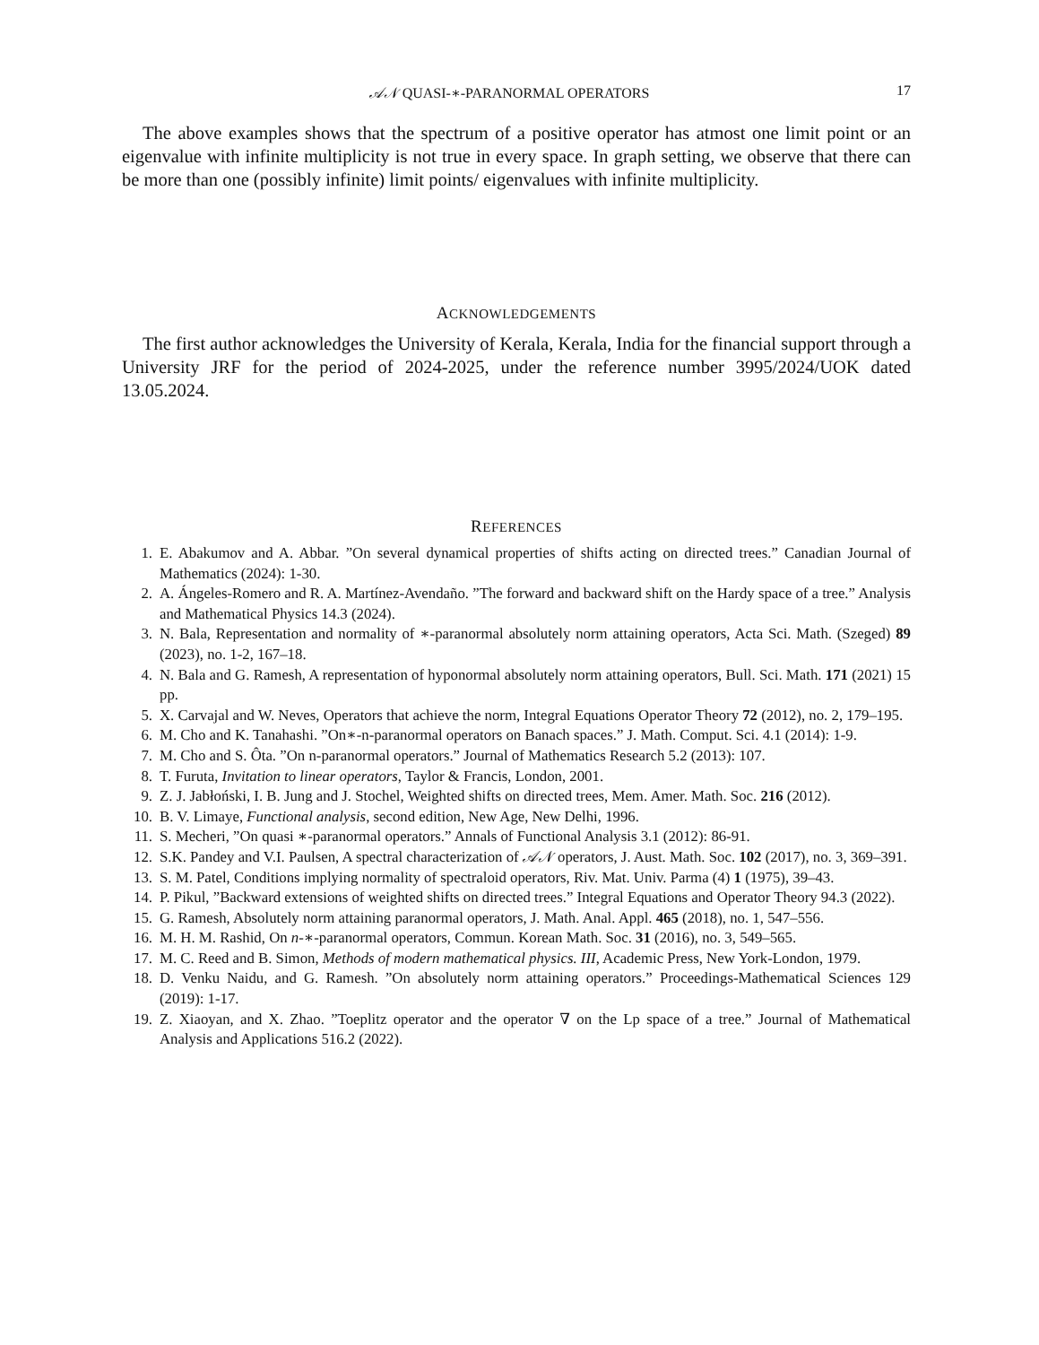𝒜𝒩 QUASI-∗-PARANORMAL OPERATORS 17
The above examples shows that the spectrum of a positive operator has atmost one limit point or an eigenvalue with infinite multiplicity is not true in every space. In graph setting, we observe that there can be more than one (possibly infinite) limit points/ eigenvalues with infinite multiplicity.
ACKNOWLEDGEMENTS
The first author acknowledges the University of Kerala, Kerala, India for the financial support through a University JRF for the period of 2024-2025, under the reference number 3995/2024/UOK dated 13.05.2024.
REFERENCES
1. E. Abakumov and A. Abbar. ”On several dynamical properties of shifts acting on directed trees.” Canadian Journal of Mathematics (2024): 1-30.
2. A. Ángeles-Romero and R. A. Martínez-Avendaño. ”The forward and backward shift on the Hardy space of a tree.” Analysis and Mathematical Physics 14.3 (2024).
3. N. Bala, Representation and normality of ∗-paranormal absolutely norm attaining operators, Acta Sci. Math. (Szeged) 89 (2023), no. 1-2, 167–18.
4. N. Bala and G. Ramesh, A representation of hyponormal absolutely norm attaining operators, Bull. Sci. Math. 171 (2021) 15 pp.
5. X. Carvajal and W. Neves, Operators that achieve the norm, Integral Equations Operator Theory 72 (2012), no. 2, 179–195.
6. M. Cho and K. Tanahashi. ”On∗-n-paranormal operators on Banach spaces.” J. Math. Comput. Sci. 4.1 (2014): 1-9.
7. M. Cho and S. Ôta. ”On n-paranormal operators.” Journal of Mathematics Research 5.2 (2013): 107.
8. T. Furuta, Invitation to linear operators, Taylor & Francis, London, 2001.
9. Z. J. Jabłoński, I. B. Jung and J. Stochel, Weighted shifts on directed trees, Mem. Amer. Math. Soc. 216 (2012).
10. B. V. Limaye, Functional analysis, second edition, New Age, New Delhi, 1996.
11. S. Mecheri, ”On quasi ∗-paranormal operators.” Annals of Functional Analysis 3.1 (2012): 86-91.
12. S.K. Pandey and V.I. Paulsen, A spectral characterization of 𝒜𝒩 operators, J. Aust. Math. Soc. 102 (2017), no. 3, 369–391.
13. S. M. Patel, Conditions implying normality of spectraloid operators, Riv. Mat. Univ. Parma (4) 1 (1975), 39–43.
14. P. Pikul, ”Backward extensions of weighted shifts on directed trees.” Integral Equations and Operator Theory 94.3 (2022).
15. G. Ramesh, Absolutely norm attaining paranormal operators, J. Math. Anal. Appl. 465 (2018), no. 1, 547–556.
16. M. H. M. Rashid, On n-∗-paranormal operators, Commun. Korean Math. Soc. 31 (2016), no. 3, 549–565.
17. M. C. Reed and B. Simon, Methods of modern mathematical physics. III, Academic Press, New York-London, 1979.
18. D. Venku Naidu, and G. Ramesh. ”On absolutely norm attaining operators.” Proceedings-Mathematical Sciences 129 (2019): 1-17.
19. Z. Xiaoyan, and X. Zhao. ”Toeplitz operator and the operator ∇ on the Lp space of a tree.” Journal of Mathematical Analysis and Applications 516.2 (2022).